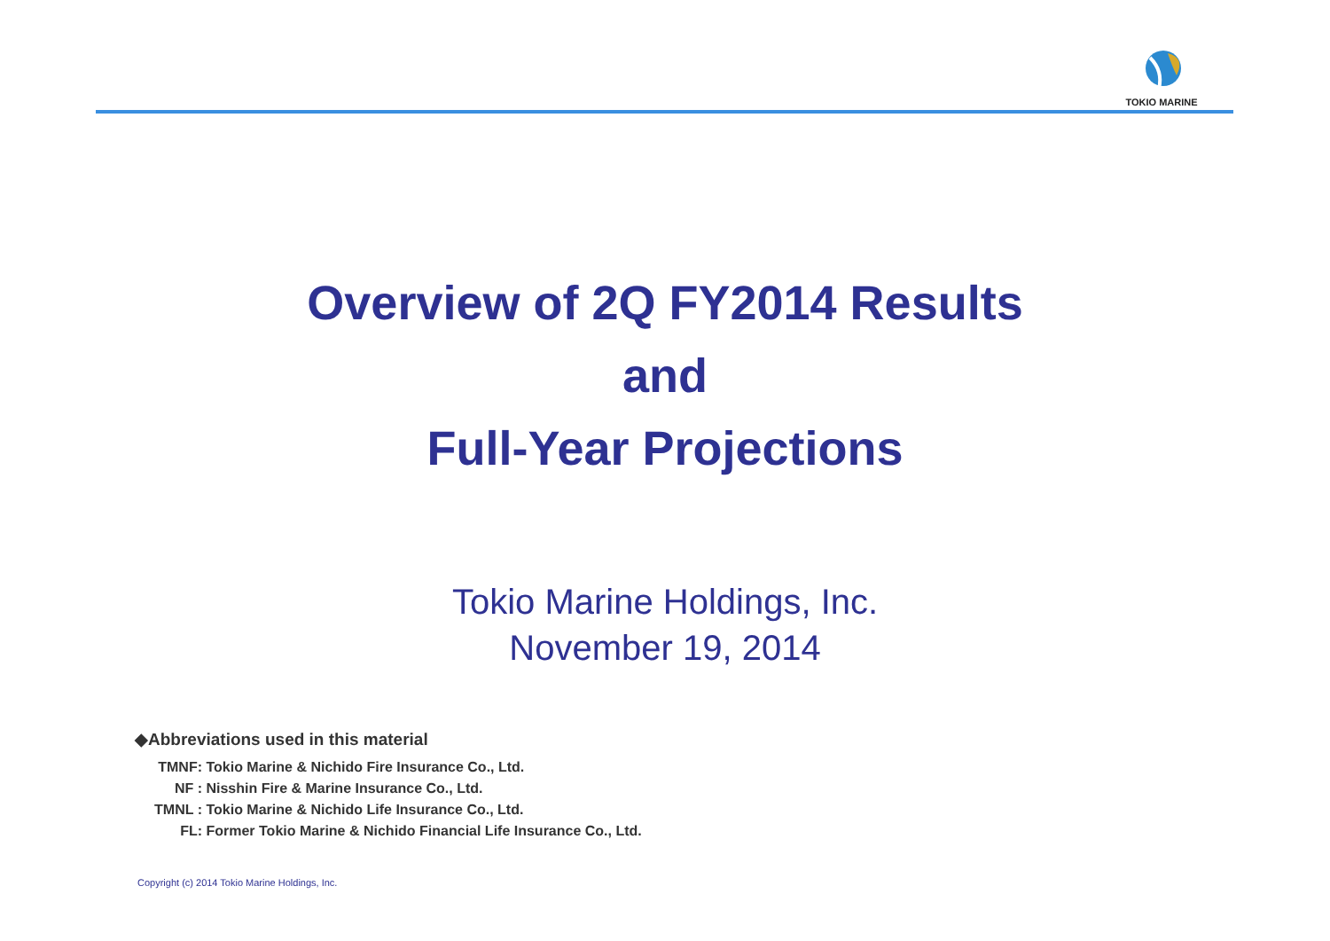TOKIO MARINE
Overview of 2Q FY2014 Results
and
Full-Year Projections
Tokio Marine Holdings, Inc.
November 19, 2014
◆Abbreviations used in this material
TMNF: Tokio Marine & Nichido Fire Insurance Co., Ltd.
NF : Nisshin Fire & Marine Insurance Co., Ltd.
TMNL : Tokio Marine & Nichido Life Insurance Co., Ltd.
FL: Former Tokio Marine & Nichido Financial Life Insurance Co., Ltd.
Copyright (c) 2014 Tokio Marine Holdings, Inc.